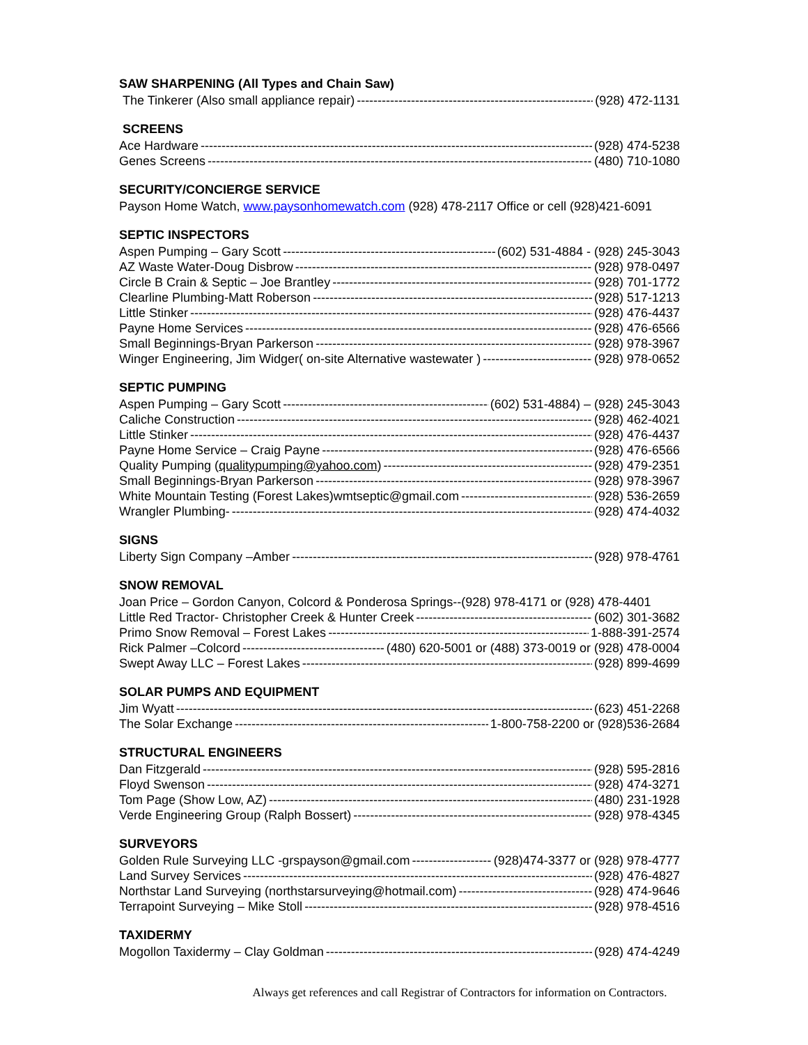SAW SHARPENING (All Types and Chain Saw)
The Tinkerer (Also small appliance repair) (928) 472-1131
SCREENS
Ace Hardware (928) 474-5238
Genes Screens (480) 710-1080
SECURITY/CONCIERGE SERVICE
Payson Home Watch, www.paysonhomewatch.com (928) 478-2117 Office or cell (928)421-6091
SEPTIC INSPECTORS
Aspen Pumping – Gary Scott (602) 531-4884 - (928) 245-3043
AZ Waste Water-Doug Disbrow (928) 978-0497
Circle B Crain & Septic – Joe Brantley (928) 701-1772
Clearline Plumbing-Matt Roberson (928) 517-1213
Little Stinker (928) 476-4437
Payne Home Services (928) 476-6566
Small Beginnings-Bryan Parkerson (928) 978-3967
Winger Engineering, Jim Widger( on-site Alternative wastewater ) (928) 978-0652
SEPTIC PUMPING
Aspen Pumping – Gary Scott (602) 531-4884) – (928) 245-3043
Caliche Construction (928) 462-4021
Little Stinker (928) 476-4437
Payne Home Service – Craig Payne (928) 476-6566
Quality Pumping (qualitypumping@yahoo.com) (928) 479-2351
Small Beginnings-Bryan Parkerson (928) 978-3967
White Mountain Testing (Forest Lakes)wmtseptic@gmail.com (928) 536-2659
Wrangler Plumbing- (928) 474-4032
SIGNS
Liberty Sign Company –Amber (928) 978-4761
SNOW REMOVAL
Joan Price – Gordon Canyon, Colcord & Ponderosa Springs--(928) 978-4171 or (928) 478-4401
Little Red Tractor- Christopher Creek & Hunter Creek (602) 301-3682
Primo Snow Removal – Forest Lakes 1-888-391-2574
Rick Palmer –Colcord (480) 620-5001 or (488) 373-0019 or (928) 478-0004
Swept Away LLC – Forest Lakes (928) 899-4699
SOLAR PUMPS AND EQUIPMENT
Jim Wyatt (623) 451-2268
The Solar Exchange 1-800-758-2200 or (928)536-2684
STRUCTURAL ENGINEERS
Dan Fitzgerald (928) 595-2816
Floyd Swenson (928) 474-3271
Tom Page (Show Low, AZ) (480) 231-1928
Verde Engineering Group (Ralph Bossert) (928) 978-4345
SURVEYORS
Golden Rule Surveying LLC -grspayson@gmail.com (928)474-3377 or (928) 978-4777
Land Survey Services (928) 476-4827
Northstar Land Surveying (northstarsurveying@hotmail.com) (928) 474-9646
Terrapoint Surveying – Mike Stoll (928) 978-4516
TAXIDERMY
Mogollon Taxidermy – Clay Goldman (928) 474-4249
Always get references and call Registrar of Contractors for information on Contractors.